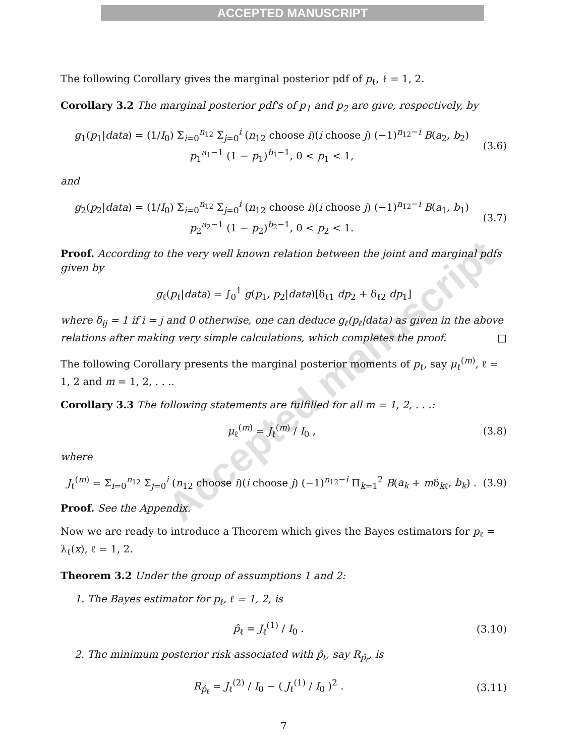ACCEPTED MANUSCRIPT
The following Corollary gives the marginal posterior pdf of p<sub>ℓ</sub>, ℓ = 1, 2.
Corollary 3.2 The marginal posterior pdf's of p<sub>1</sub> and p<sub>2</sub> are give, respectively, by
g<sub>1</sub>(p<sub>1</sub>|data) = (1/I<sub>0</sub>) Σ<sub>i=0</sub><sup>n<sub>12</sub></sup> Σ<sub>j=0</sub><sup>i</sup> (n<sub>12</sub> choose i)(i choose j) (−1)<sup>n<sub>12</sub>−i</sup> B(a<sub>2</sub>, b<sub>2</sub>) p<sub>1</sub><sup>a<sub>1</sub>−1</sup> (1 − p<sub>1</sub>)<sup>b<sub>1</sub>−1</sup>, 0 < p<sub>1</sub> < 1, (3.6)
and
g<sub>2</sub>(p<sub>2</sub>|data) = (1/I<sub>0</sub>) Σ<sub>i=0</sub><sup>n<sub>12</sub></sup> Σ<sub>j=0</sub><sup>i</sup> (n<sub>12</sub> choose i)(i choose j) (−1)<sup>n<sub>12</sub>−i</sup> B(a<sub>1</sub>, b<sub>1</sub>) p<sub>2</sub><sup>a<sub>2</sub>−1</sup> (1 − p<sub>2</sub>)<sup>b<sub>2</sub>−1</sup>, 0 < p<sub>2</sub> < 1. (3.7)
Proof. According to the very well known relation between the joint and marginal pdfs given by
g<sub>ℓ</sub>(p<sub>ℓ</sub>|data) = ∫<sub>0</sub><sup>1</sup> g(p<sub>1</sub>, p<sub>2</sub>|data)[δ<sub>ℓ1</sub> dp<sub>2</sub> + δ<sub>ℓ2</sub> dp<sub>1</sub>]
where δ<sub>ij</sub> = 1 if i = j and 0 otherwise, one can deduce g<sub>ℓ</sub>(p<sub>ℓ</sub>|data) as given in the above relations after making very simple calculations, which completes the proof. □
The following Corollary presents the marginal posterior moments of p<sub>ℓ</sub>, say μ<sub>ℓ</sub><sup>(m)</sup>, ℓ = 1, 2 and m = 1, 2, . . ..
Corollary 3.3 The following statements are fulfilled for all m = 1, 2, . . .:
μ<sub>ℓ</sub><sup>(m)</sup> = J<sub>ℓ</sub><sup>(m)</sup> / I<sub>0</sub> , (3.8)
where
J<sub>ℓ</sub><sup>(m)</sup> = Σ<sub>i=0</sub><sup>n<sub>12</sub></sup> Σ<sub>j=0</sub><sup>i</sup> (n<sub>12</sub> choose i)(i choose j) (−1)<sup>n<sub>12</sub>−i</sup> Π<sub>k=1</sub><sup>2</sup> B(a<sub>k</sub> + mδ<sub>kℓ</sub>, b<sub>k</sub>) . (3.9)
Proof. See the Appendix.
Now we are ready to introduce a Theorem which gives the Bayes estimators for p<sub>ℓ</sub> = λ<sub>ℓ</sub>(x), ℓ = 1, 2.
Theorem 3.2 Under the group of assumptions 1 and 2:
1. The Bayes estimator for p<sub>ℓ</sub>, ℓ = 1, 2, is
p̂<sub>ℓ</sub> = J<sub>ℓ</sub><sup>(1)</sup> / I<sub>0</sub> . (3.10)
2. The minimum posterior risk associated with p̂<sub>ℓ</sub>, say R<sub>p̂<sub>ℓ</sub></sub>, is
R<sub>p̂<sub>ℓ</sub></sub> = J<sub>ℓ</sub><sup>(2)</sup> / I<sub>0</sub> − ( J<sub>ℓ</sub><sup>(1)</sup> / I<sub>0</sub> )<sup>2</sup> . (3.11)
7
Accepted manuscript